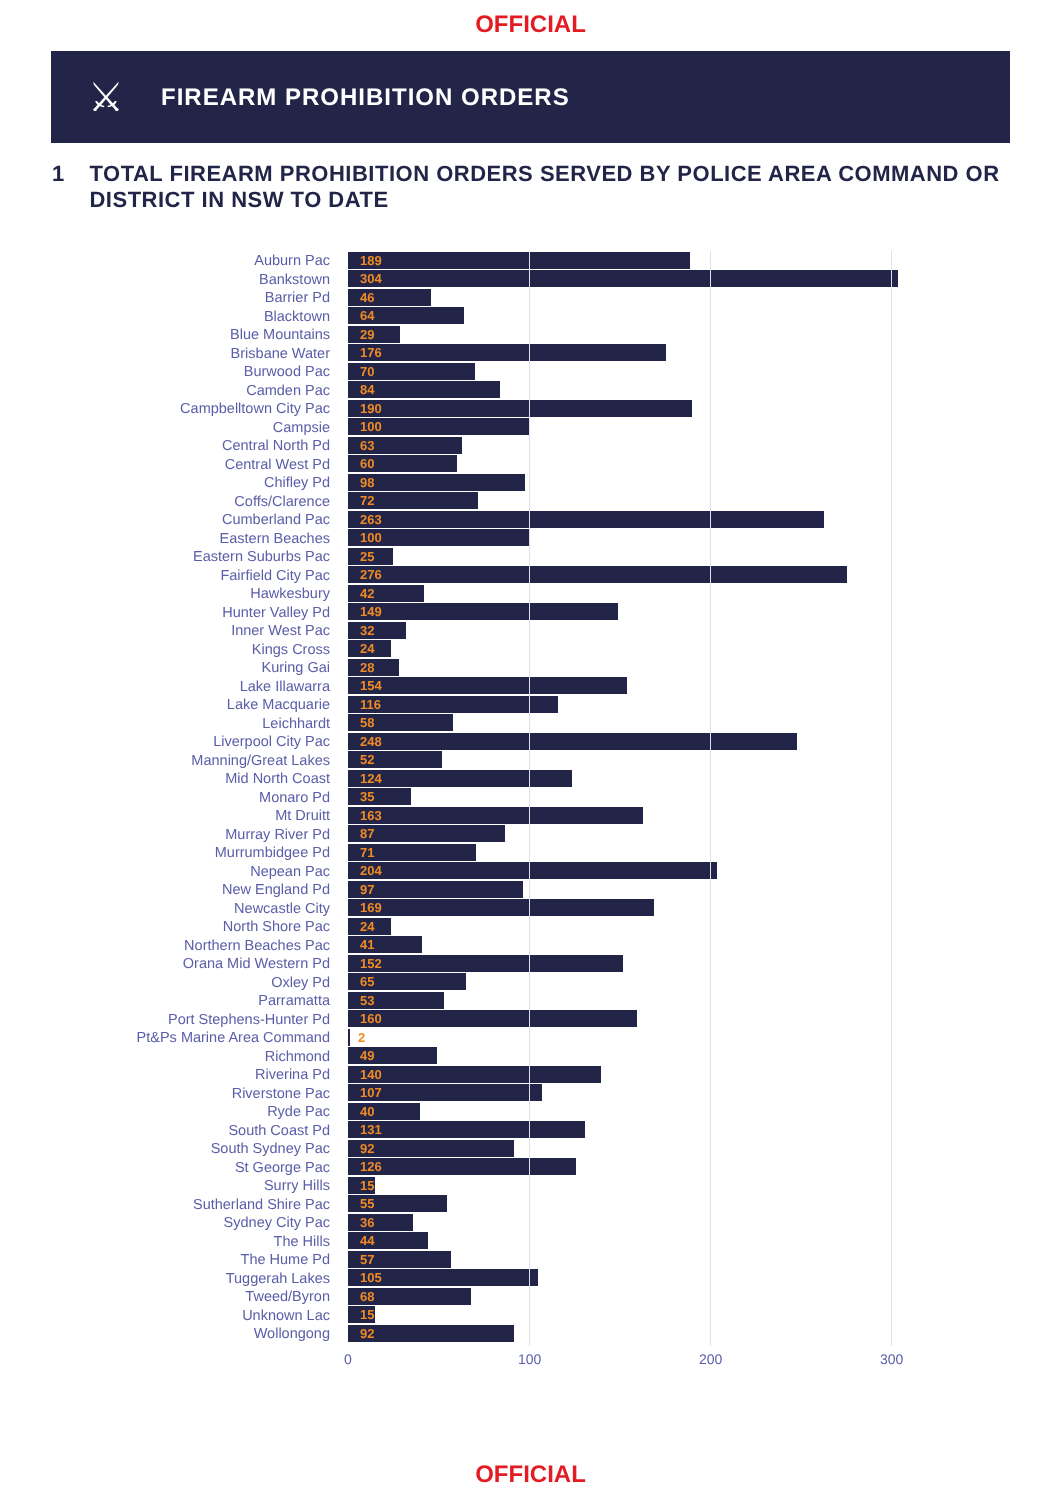OFFICIAL
⚔
FIREARM PROHIBITION ORDERS
1 TOTAL FIREARM PROHIBITION ORDERS SERVED BY POLICE AREA COMMAND OR DISTRICT IN NSW TO DATE
Auburn Pac
189
Bankstown
304
Barrier Pd
46
Blacktown
64
Blue Mountains
29
Brisbane Water
176
Burwood Pac
70
Camden Pac
84
Campbelltown City Pac
190
Campsie
100
Central North Pd
63
Central West Pd
60
Chifley Pd
98
Coffs/Clarence
72
Cumberland Pac
263
Eastern Beaches
100
Eastern Suburbs Pac
25
Fairfield City Pac
276
Hawkesbury
42
Hunter Valley Pd
149
Inner West Pac
32
Kings Cross
24
Kuring Gai
28
Lake Illawarra
154
Lake Macquarie
116
Leichhardt
58
Liverpool City Pac
248
Manning/Great Lakes
52
Mid North Coast
124
Monaro Pd
35
Mt Druitt
163
Murray River Pd
87
Murrumbidgee Pd
71
Nepean Pac
204
New England Pd
97
Newcastle City
169
North Shore Pac
24
Northern Beaches Pac
41
Orana Mid Western Pd
152
Oxley Pd
65
Parramatta
53
Port Stephens-Hunter Pd
160
Pt&Ps Marine Area Command
2
Richmond
49
Riverina Pd
140
Riverstone Pac
107
Ryde Pac
40
South Coast Pd
131
South Sydney Pac
92
St George Pac
126
Surry Hills
15
Sutherland Shire Pac
55
Sydney City Pac
36
The Hills
44
The Hume Pd
57
Tuggerah Lakes
105
Tweed/Byron
68
Unknown Lac
15
Wollongong
92
0 100 200 300
OFFICIAL